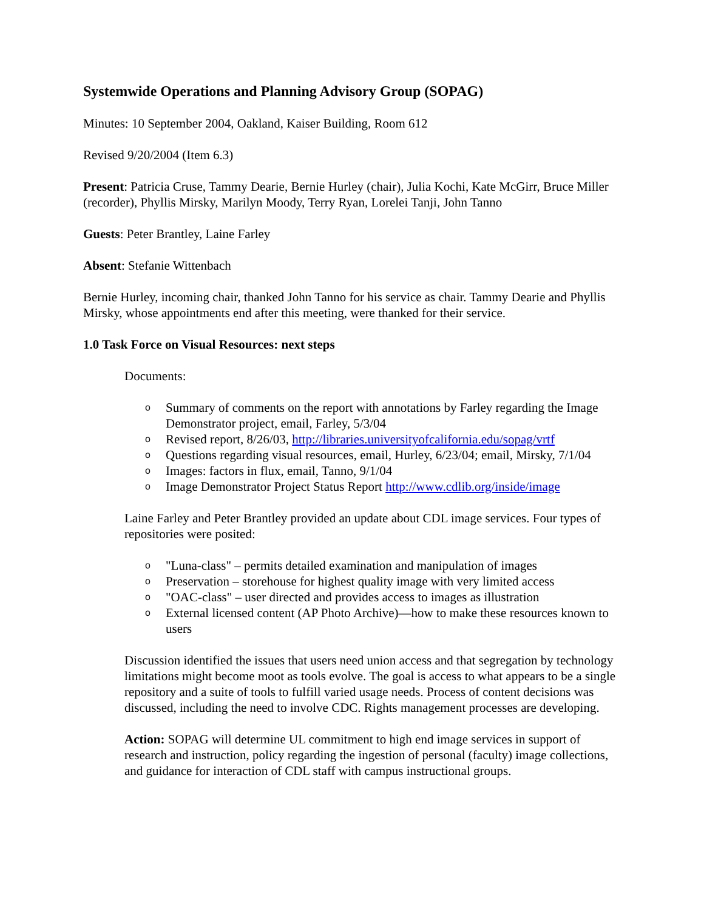Systemwide Operations and Planning Advisory Group (SOPAG)
Minutes: 10 September 2004, Oakland, Kaiser Building, Room 612
Revised 9/20/2004 (Item 6.3)
Present: Patricia Cruse, Tammy Dearie, Bernie Hurley (chair), Julia Kochi, Kate McGirr, Bruce Miller (recorder), Phyllis Mirsky, Marilyn Moody, Terry Ryan, Lorelei Tanji, John Tanno
Guests: Peter Brantley, Laine Farley
Absent: Stefanie Wittenbach
Bernie Hurley, incoming chair, thanked John Tanno for his service as chair. Tammy Dearie and Phyllis Mirsky, whose appointments end after this meeting, were thanked for their service.
1.0 Task Force on Visual Resources: next steps
Documents:
o Summary of comments on the report with annotations by Farley regarding the Image Demonstrator project, email, Farley, 5/3/04
o Revised report, 8/26/03, http://libraries.universityofcalifornia.edu/sopag/vrtf
o Questions regarding visual resources, email, Hurley, 6/23/04; email, Mirsky, 7/1/04
o Images: factors in flux, email, Tanno, 9/1/04
o Image Demonstrator Project Status Report http://www.cdlib.org/inside/image
Laine Farley and Peter Brantley provided an update about CDL image services. Four types of repositories were posited:
o "Luna-class" – permits detailed examination and manipulation of images
o Preservation – storehouse for highest quality image with very limited access
o "OAC-class" – user directed and provides access to images as illustration
o External licensed content (AP Photo Archive)—how to make these resources known to users
Discussion identified the issues that users need union access and that segregation by technology limitations might become moot as tools evolve. The goal is access to what appears to be a single repository and a suite of tools to fulfill varied usage needs. Process of content decisions was discussed, including the need to involve CDC. Rights management processes are developing.
Action: SOPAG will determine UL commitment to high end image services in support of research and instruction, policy regarding the ingestion of personal (faculty) image collections, and guidance for interaction of CDL staff with campus instructional groups.